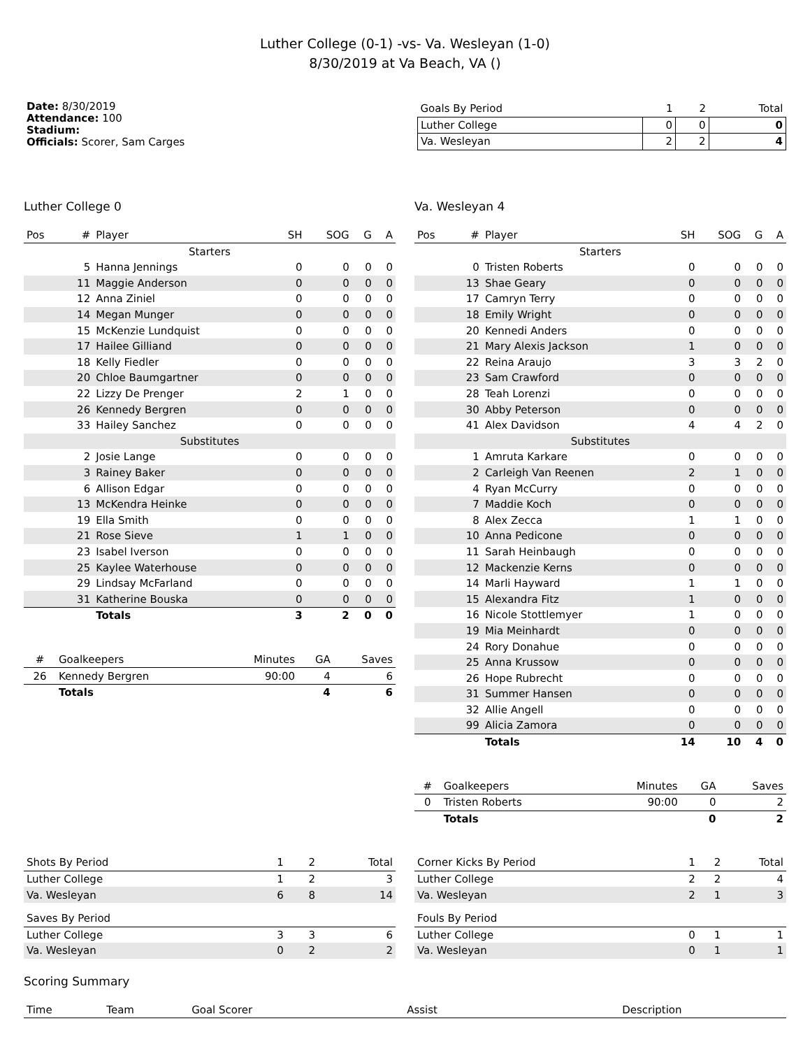Luther College (0-1) -vs- Va. Wesleyan (1-0)
8/30/2019 at Va Beach, VA ()
Date: 8/30/2019
Attendance: 100
Stadium:
Officials: Scorer, Sam Carges
| Goals By Period | 1 | 2 | Total |
| --- | --- | --- | --- |
| Luther College | 0 | 0 | 0 |
| Va. Wesleyan | 2 | 2 | 4 |
Luther College 0
| Pos | # | Player | SH | SOG | G | A |
| --- | --- | --- | --- | --- | --- | --- |
| Starters | | | | | | |
| | 5 | Hanna Jennings | 0 | 0 | 0 | 0 |
| | 11 | Maggie Anderson | 0 | 0 | 0 | 0 |
| | 12 | Anna Ziniel | 0 | 0 | 0 | 0 |
| | 14 | Megan Munger | 0 | 0 | 0 | 0 |
| | 15 | McKenzie Lundquist | 0 | 0 | 0 | 0 |
| | 17 | Hailee Gilliand | 0 | 0 | 0 | 0 |
| | 18 | Kelly Fiedler | 0 | 0 | 0 | 0 |
| | 20 | Chloe Baumgartner | 0 | 0 | 0 | 0 |
| | 22 | Lizzy De Prenger | 2 | 1 | 0 | 0 |
| | 26 | Kennedy Bergren | 0 | 0 | 0 | 0 |
| | 33 | Hailey Sanchez | 0 | 0 | 0 | 0 |
| Substitutes | | | | | | |
| | 2 | Josie Lange | 0 | 0 | 0 | 0 |
| | 3 | Rainey Baker | 0 | 0 | 0 | 0 |
| | 6 | Allison Edgar | 0 | 0 | 0 | 0 |
| | 13 | McKendra Heinke | 0 | 0 | 0 | 0 |
| | 19 | Ella Smith | 0 | 0 | 0 | 0 |
| | 21 | Rose Sieve | 1 | 1 | 0 | 0 |
| | 23 | Isabel Iverson | 0 | 0 | 0 | 0 |
| | 25 | Kaylee Waterhouse | 0 | 0 | 0 | 0 |
| | 29 | Lindsay McFarland | 0 | 0 | 0 | 0 |
| | 31 | Katherine Bouska | 0 | 0 | 0 | 0 |
| | | Totals | 3 | 2 | 0 | 0 |
| # | Goalkeepers | Minutes | GA | Saves |
| --- | --- | --- | --- | --- |
| 26 | Kennedy Bergren | 90:00 | 4 | 6 |
| | Totals | | 4 | 6 |
Va. Wesleyan 4
| Pos | # | Player | SH | SOG | G | A |
| --- | --- | --- | --- | --- | --- | --- |
| Starters | | | | | | |
| | 0 | Tristen Roberts | 0 | 0 | 0 | 0 |
| | 13 | Shae Geary | 0 | 0 | 0 | 0 |
| | 17 | Camryn Terry | 0 | 0 | 0 | 0 |
| | 18 | Emily Wright | 0 | 0 | 0 | 0 |
| | 20 | Kennedi Anders | 0 | 0 | 0 | 0 |
| | 21 | Mary Alexis Jackson | 1 | 0 | 0 | 0 |
| | 22 | Reina Araujo | 3 | 3 | 2 | 0 |
| | 23 | Sam Crawford | 0 | 0 | 0 | 0 |
| | 28 | Teah Lorenzi | 0 | 0 | 0 | 0 |
| | 30 | Abby Peterson | 0 | 0 | 0 | 0 |
| | 41 | Alex Davidson | 4 | 4 | 2 | 0 |
| Substitutes | | | | | | |
| | 1 | Amruta Karkare | 0 | 0 | 0 | 0 |
| | 2 | Carleigh Van Reenen | 2 | 1 | 0 | 0 |
| | 4 | Ryan McCurry | 0 | 0 | 0 | 0 |
| | 7 | Maddie Koch | 0 | 0 | 0 | 0 |
| | 8 | Alex Zecca | 1 | 1 | 0 | 0 |
| | 10 | Anna Pedicone | 0 | 0 | 0 | 0 |
| | 11 | Sarah Heinbaugh | 0 | 0 | 0 | 0 |
| | 12 | Mackenzie Kerns | 0 | 0 | 0 | 0 |
| | 14 | Marli Hayward | 1 | 1 | 0 | 0 |
| | 15 | Alexandra Fitz | 1 | 0 | 0 | 0 |
| | 16 | Nicole Stottlemyer | 1 | 0 | 0 | 0 |
| | 19 | Mia Meinhardt | 0 | 0 | 0 | 0 |
| | 24 | Rory Donahue | 0 | 0 | 0 | 0 |
| | 25 | Anna Krussow | 0 | 0 | 0 | 0 |
| | 26 | Hope Rubrecht | 0 | 0 | 0 | 0 |
| | 31 | Summer Hansen | 0 | 0 | 0 | 0 |
| | 32 | Allie Angell | 0 | 0 | 0 | 0 |
| | 99 | Alicia Zamora | 0 | 0 | 0 | 0 |
| | | Totals | 14 | 10 | 4 | 0 |
| # | Goalkeepers | Minutes | GA | Saves |
| --- | --- | --- | --- | --- |
| 0 | Tristen Roberts | 90:00 | 0 | 2 |
| | Totals | | 0 | 2 |
| Shots By Period | 1 | 2 | Total |
| --- | --- | --- | --- |
| Luther College | 1 | 2 | 3 |
| Va. Wesleyan | 6 | 8 | 14 |
| Saves By Period | | | |
| Luther College | 3 | 3 | 6 |
| Va. Wesleyan | 0 | 2 | 2 |
| Corner Kicks By Period | 1 | 2 | Total |
| --- | --- | --- | --- |
| Luther College | 2 | 2 | 4 |
| Va. Wesleyan | 2 | 1 | 3 |
| Fouls By Period | | | |
| Luther College | 0 | 1 | 1 |
| Va. Wesleyan | 0 | 1 | 1 |
Scoring Summary
| Time | Team | Goal Scorer | Assist | Description |
| --- | --- | --- | --- | --- |